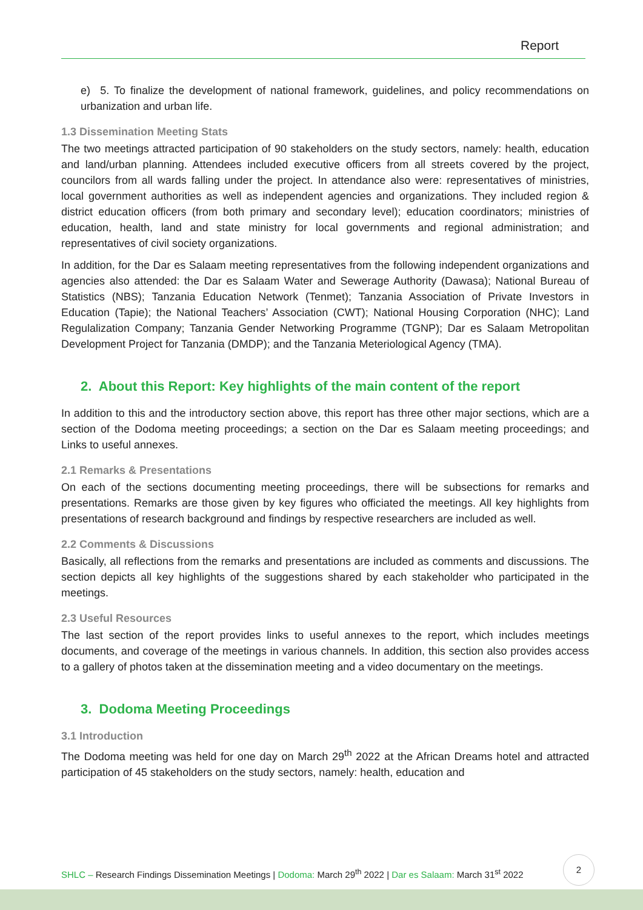Report
e) 5. To finalize the development of national framework, guidelines, and policy recommendations on urbanization and urban life.
1.3 Dissemination Meeting Stats
The two meetings attracted participation of 90 stakeholders on the study sectors, namely: health, education and land/urban planning. Attendees included executive officers from all streets covered by the project, councilors from all wards falling under the project. In attendance also were: representatives of ministries, local government authorities as well as independent agencies and organizations. They included region & district education officers (from both primary and secondary level); education coordinators; ministries of education, health, land and state ministry for local governments and regional administration; and representatives of civil society organizations.
In addition, for the Dar es Salaam meeting representatives from the following independent organizations and agencies also attended: the Dar es Salaam Water and Sewerage Authority (Dawasa); National Bureau of Statistics (NBS); Tanzania Education Network (Tenmet); Tanzania Association of Private Investors in Education (Tapie); the National Teachers’ Association (CWT); National Housing Corporation (NHC); Land Regulalization Company; Tanzania Gender Networking Programme (TGNP); Dar es Salaam Metropolitan Development Project for Tanzania (DMDP); and the Tanzania Meteriological Agency (TMA).
2. About this Report: Key highlights of the main content of the report
In addition to this and the introductory section above, this report has three other major sections, which are a section of the Dodoma meeting proceedings; a section on the Dar es Salaam meeting proceedings; and Links to useful annexes.
2.1 Remarks & Presentations
On each of the sections documenting meeting proceedings, there will be subsections for remarks and presentations. Remarks are those given by key figures who officiated the meetings. All key highlights from presentations of research background and findings by respective researchers are included as well.
2.2 Comments & Discussions
Basically, all reflections from the remarks and presentations are included as comments and discussions. The section depicts all key highlights of the suggestions shared by each stakeholder who participated in the meetings.
2.3 Useful Resources
The last section of the report provides links to useful annexes to the report, which includes meetings documents, and coverage of the meetings in various channels. In addition, this section also provides access to a gallery of photos taken at the dissemination meeting and a video documentary on the meetings.
3. Dodoma Meeting Proceedings
3.1 Introduction
The Dodoma meeting was held for one day on March 29<sup>th</sup> 2022 at the African Dreams hotel and attracted participation of 45 stakeholders on the study sectors, namely: health, education and
SHLC – Research Findings Dissemination Meetings | Dodoma: March 29<sup>th</sup> 2022 | Dar es Salaam: March 31<sup>st</sup> 2022
2